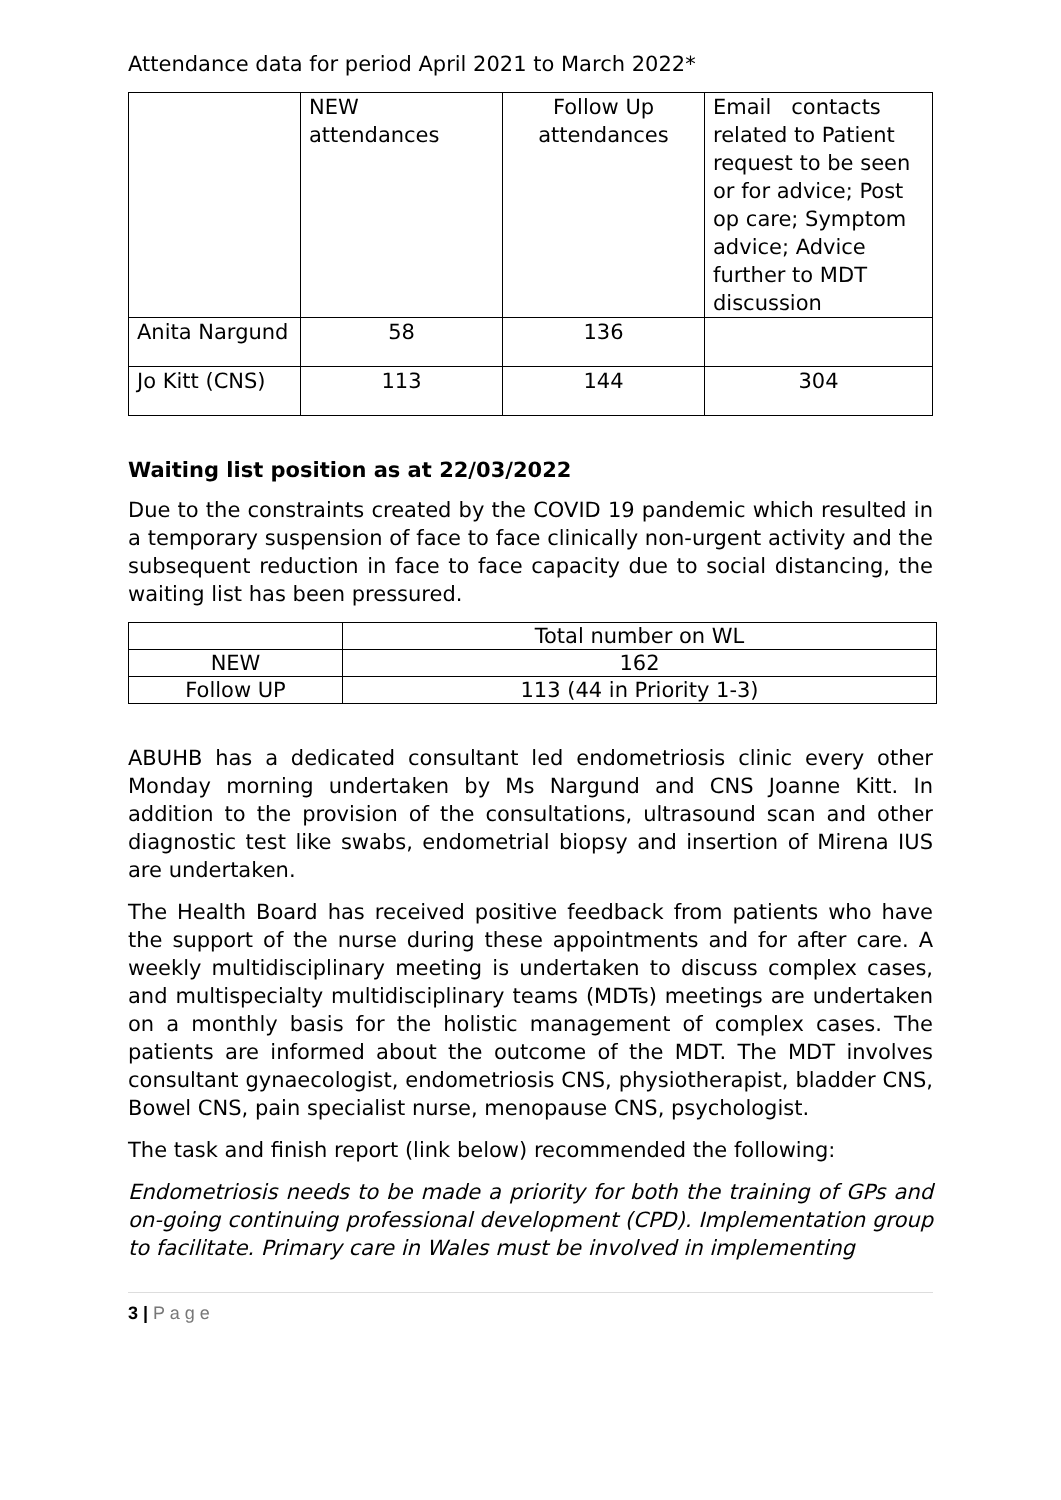Attendance data for period April 2021 to March 2022*
| | NEW attendances | Follow Up attendances | Email contacts related to Patient request to be seen or for advice; Post op care; Symptom advice; Advice further to MDT discussion |
| --- | --- | --- | --- |
| Anita Nargund | 58 | 136 | |
| Jo Kitt (CNS) | 113 | 144 | 304 |
Waiting list position as at 22/03/2022
Due to the constraints created by the COVID 19 pandemic which resulted in a temporary suspension of face to face clinically non-urgent activity and the subsequent reduction in face to face capacity due to social distancing, the waiting list has been pressured.
| | Total number on WL |
| --- | --- |
| NEW | 162 |
| Follow UP | 113 (44 in Priority 1-3) |
ABUHB has a dedicated consultant led endometriosis clinic every other Monday morning undertaken by Ms Nargund and CNS Joanne Kitt. In addition to the provision of the consultations, ultrasound scan and other diagnostic test like swabs, endometrial biopsy and insertion of Mirena IUS are undertaken.
The Health Board has received positive feedback from patients who have the support of the nurse during these appointments and for after care. A weekly multidisciplinary meeting is undertaken to discuss complex cases, and multispecialty multidisciplinary teams (MDTs) meetings are undertaken on a monthly basis for the holistic management of complex cases. The patients are informed about the outcome of the MDT. The MDT involves consultant gynaecologist, endometriosis CNS, physiotherapist, bladder CNS, Bowel CNS, pain specialist nurse, menopause CNS, psychologist.
The task and finish report (link below) recommended the following:
Endometriosis needs to be made a priority for both the training of GPs and on-going continuing professional development (CPD). Implementation group to facilitate. Primary care in Wales must be involved in implementing
3 | P a g e